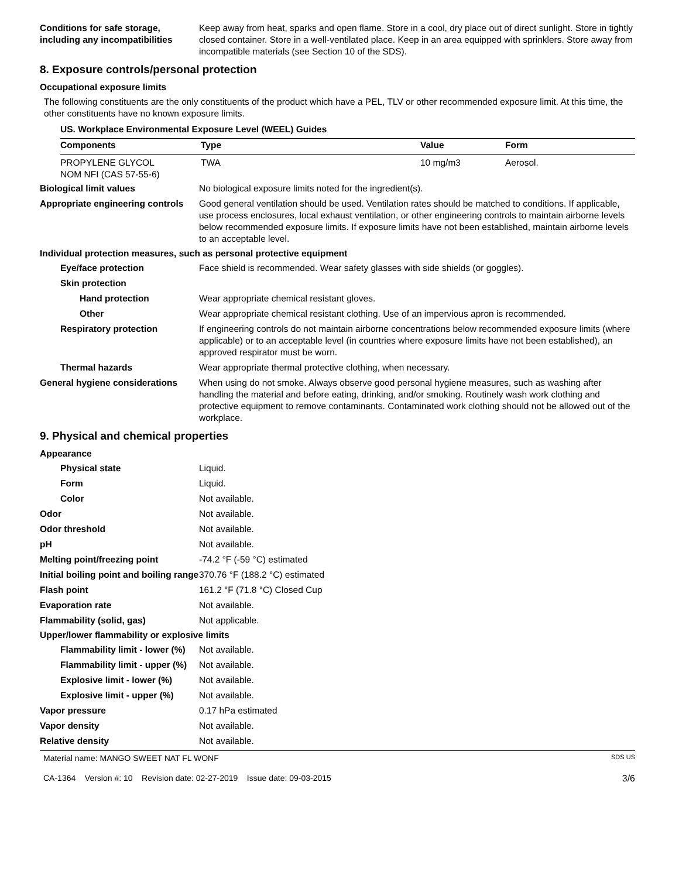Conditions for safe storage, including any incompatibilities
Keep away from heat, sparks and open flame. Store in a cool, dry place out of direct sunlight. Store in tightly closed container. Store in a well-ventilated place. Keep in an area equipped with sprinklers. Store away from incompatible materials (see Section 10 of the SDS).
8. Exposure controls/personal protection
Occupational exposure limits
The following constituents are the only constituents of the product which have a PEL, TLV or other recommended exposure limit. At this time, the other constituents have no known exposure limits.
| US. Workplace Environmental Exposure Level (WEEL) Guides | | | |
| --- | --- | --- | --- |
| Components | Type | Value | Form |
| PROPYLENE GLYCOL NOM NFI (CAS 57-55-6) | TWA | 10 mg/m3 | Aerosol. |
Biological limit values No biological exposure limits noted for the ingredient(s).
Appropriate engineering controls
Good general ventilation should be used. Ventilation rates should be matched to conditions. If applicable, use process enclosures, local exhaust ventilation, or other engineering controls to maintain airborne levels below recommended exposure limits. If exposure limits have not been established, maintain airborne levels to an acceptable level.
Individual protection measures, such as personal protective equipment
Eye/face protection Face shield is recommended. Wear safety glasses with side shields (or goggles).
Skin protection
Hand protection Wear appropriate chemical resistant gloves.
Other Wear appropriate chemical resistant clothing. Use of an impervious apron is recommended.
Respiratory protection If engineering controls do not maintain airborne concentrations below recommended exposure limits (where applicable) or to an acceptable level (in countries where exposure limits have not been established), an approved respirator must be worn.
Thermal hazards Wear appropriate thermal protective clothing, when necessary.
General hygiene considerations
When using do not smoke. Always observe good personal hygiene measures, such as washing after handling the material and before eating, drinking, and/or smoking. Routinely wash work clothing and protective equipment to remove contaminants. Contaminated work clothing should not be allowed out of the workplace.
9. Physical and chemical properties
Appearance
Physical state Liquid.
Form Liquid.
Color Not available.
Odor Not available.
Odor threshold Not available.
pH Not available.
Melting point/freezing point -74.2 °F (-59 °C) estimated
Initial boiling point and boiling range
370.76 °F (188.2 °C) estimated
Flash point 161.2 °F (71.8 °C) Closed Cup
Evaporation rate Not available.
Flammability (solid, gas) Not applicable.
Upper/lower flammability or explosive limits
Flammability limit - lower (%)
Not available.
Flammability limit - upper (%)
Not available.
Explosive limit - lower (%)
Not available.
Explosive limit - upper (%)
Not available.
Vapor pressure 0.17 hPa estimated
Vapor density Not available.
Relative density Not available.
Material name: MANGO SWEET NAT FL WONF SDS US
CA-1364 Version #: 10 Revision date: 02-27-2019 Issue date: 09-03-2015 3/6